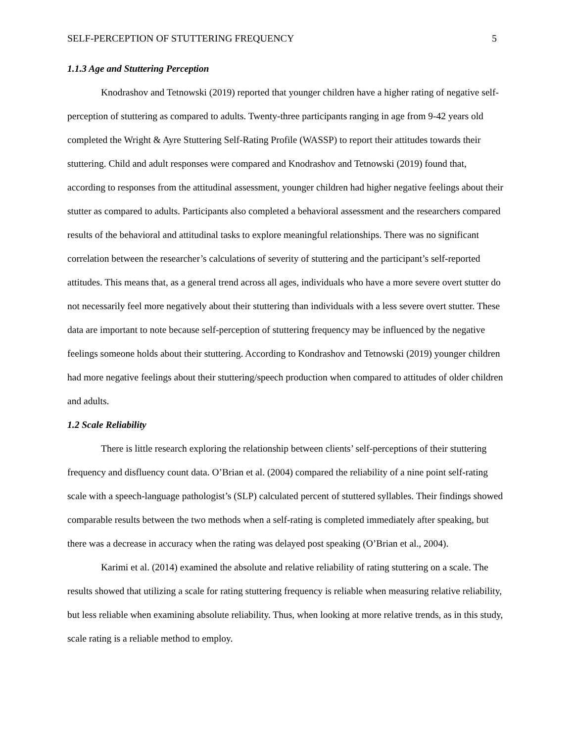SELF-PERCEPTION OF STUTTERING FREQUENCY 5
1.1.3 Age and Stuttering Perception
Knodrashov and Tetnowski (2019) reported that younger children have a higher rating of negative self-perception of stuttering as compared to adults. Twenty-three participants ranging in age from 9-42 years old completed the Wright & Ayre Stuttering Self-Rating Profile (WASSP) to report their attitudes towards their stuttering. Child and adult responses were compared and Knodrashov and Tetnowski (2019) found that, according to responses from the attitudinal assessment, younger children had higher negative feelings about their stutter as compared to adults. Participants also completed a behavioral assessment and the researchers compared results of the behavioral and attitudinal tasks to explore meaningful relationships. There was no significant correlation between the researcher’s calculations of severity of stuttering and the participant’s self-reported attitudes. This means that, as a general trend across all ages, individuals who have a more severe overt stutter do not necessarily feel more negatively about their stuttering than individuals with a less severe overt stutter. These data are important to note because self-perception of stuttering frequency may be influenced by the negative feelings someone holds about their stuttering. According to Kondrashov and Tetnowski (2019) younger children had more negative feelings about their stuttering/speech production when compared to attitudes of older children and adults.
1.2 Scale Reliability
There is little research exploring the relationship between clients’ self-perceptions of their stuttering frequency and disfluency count data. O’Brian et al. (2004) compared the reliability of a nine point self-rating scale with a speech-language pathologist’s (SLP) calculated percent of stuttered syllables. Their findings showed comparable results between the two methods when a self-rating is completed immediately after speaking, but there was a decrease in accuracy when the rating was delayed post speaking (O’Brian et al., 2004).
Karimi et al. (2014) examined the absolute and relative reliability of rating stuttering on a scale. The results showed that utilizing a scale for rating stuttering frequency is reliable when measuring relative reliability, but less reliable when examining absolute reliability. Thus, when looking at more relative trends, as in this study, scale rating is a reliable method to employ.